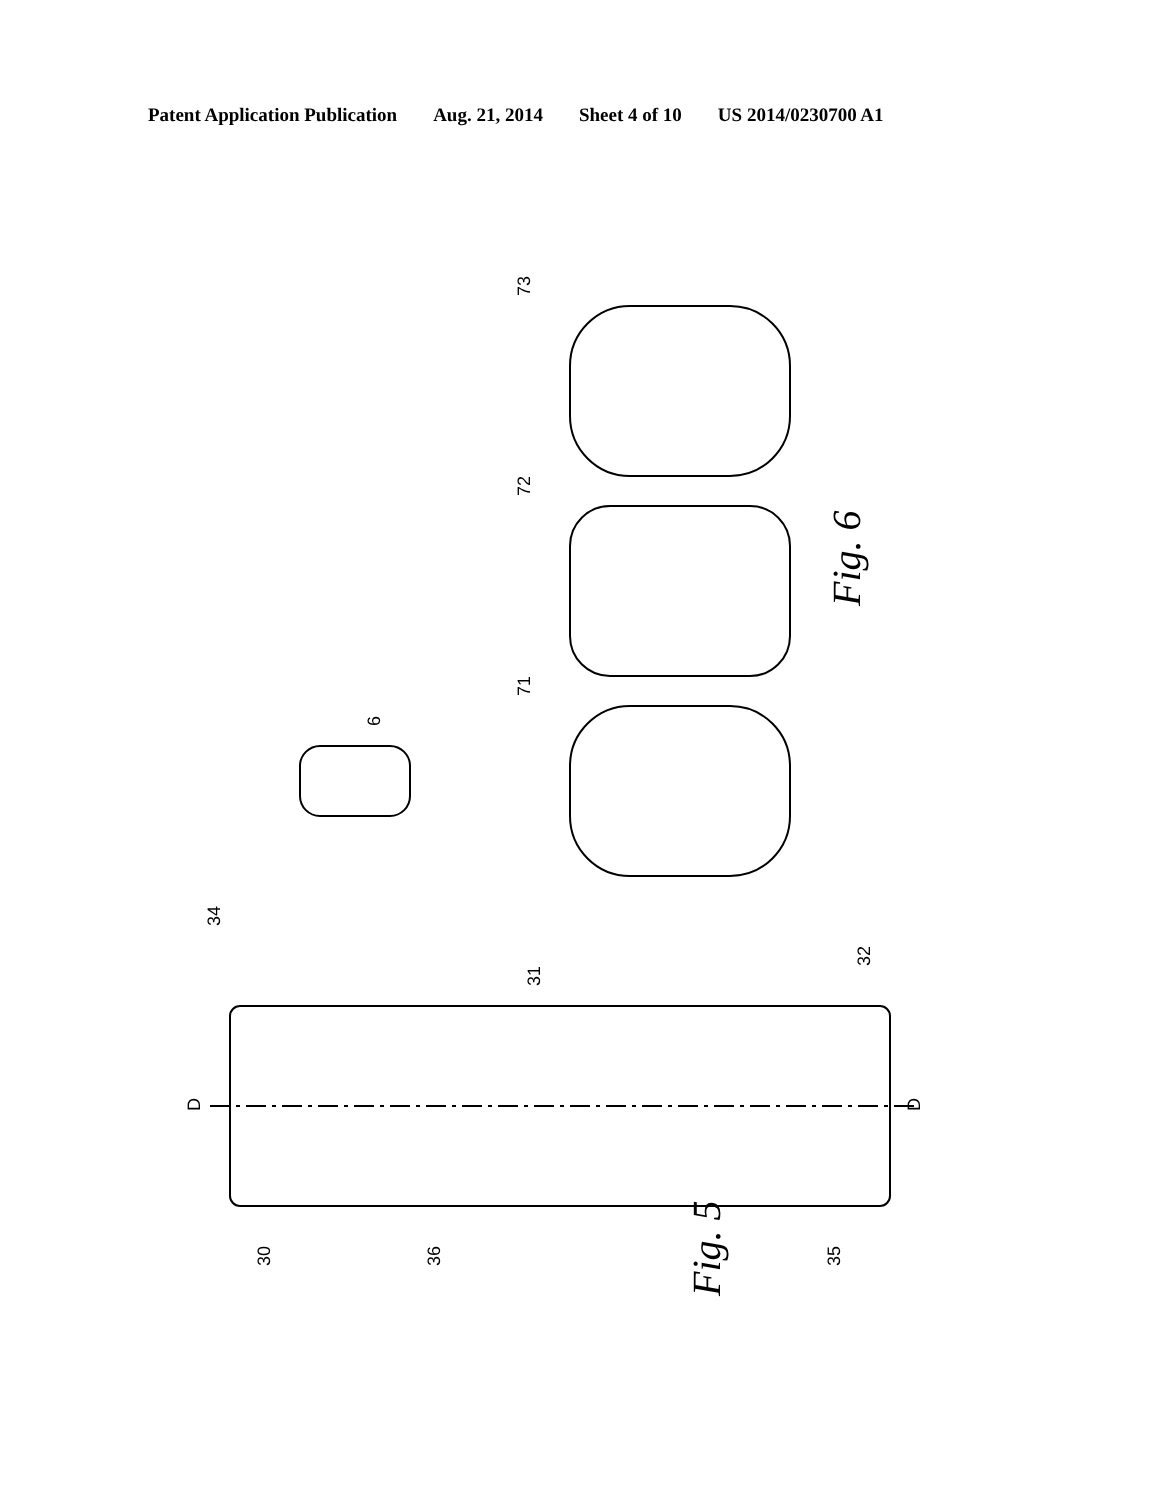Patent Application Publication Aug. 21, 2014 Sheet 4 of 10 US 2014/0230700 A1
73
72
71
6
Fig. 6
34
31
32
D
D
30
36
35
Fig. 5